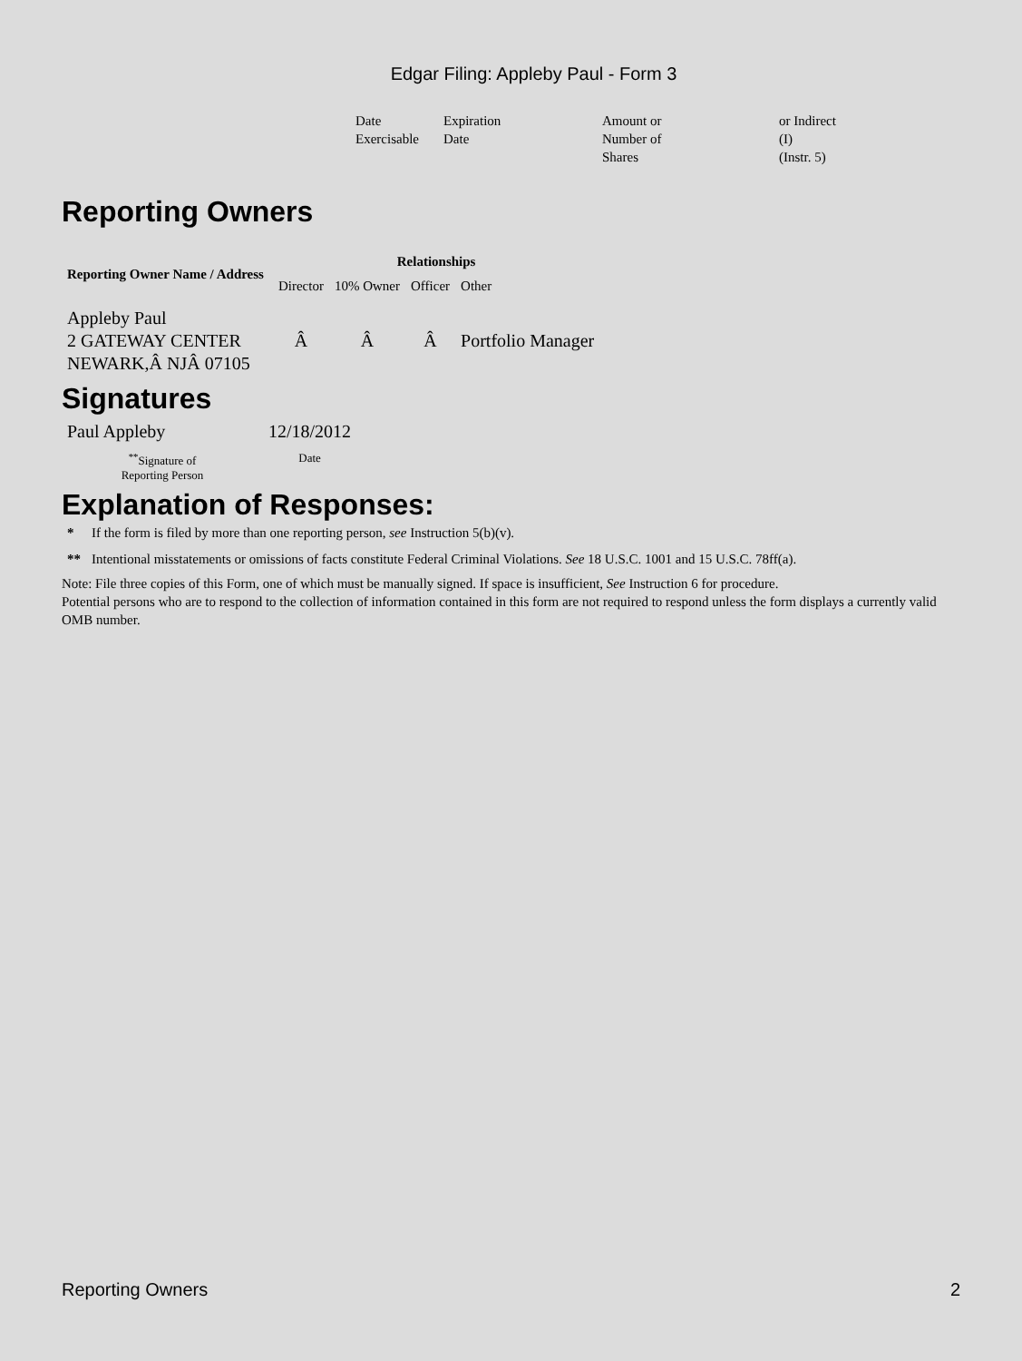Edgar Filing: Appleby Paul - Form 3
| Date Exercisable | Expiration Date | Amount or Number of Shares | or Indirect (I) (Instr. 5) |
Reporting Owners
| Reporting Owner Name / Address | Relationships | | | |
| --- | --- | --- | --- | --- |
| | Director | 10% Owner | Officer | Other |
| Appleby Paul 2 GATEWAY CENTER NEWARK,Â NJÂ 07105 | Â | Â | Â | Portfolio Manager |
Signatures
| Paul Appleby | 12/18/2012 |
| <sup>**</sup> Signature of Reporting Person | Date |
Explanation of Responses:
| * | If the form is filed by more than one reporting person, see Instruction 5(b)(v). |
| ** | Intentional misstatements or omissions of facts constitute Federal Criminal Violations. See 18 U.S.C. 1001 and 15 U.S.C. 78ff(a). |
Note: File three copies of this Form, one of which must be manually signed. If space is insufficient, See Instruction 6 for procedure.
Potential persons who are to respond to the collection of information contained in this form are not required to respond unless the form displays a currently valid OMB number.
Reporting Owners 2